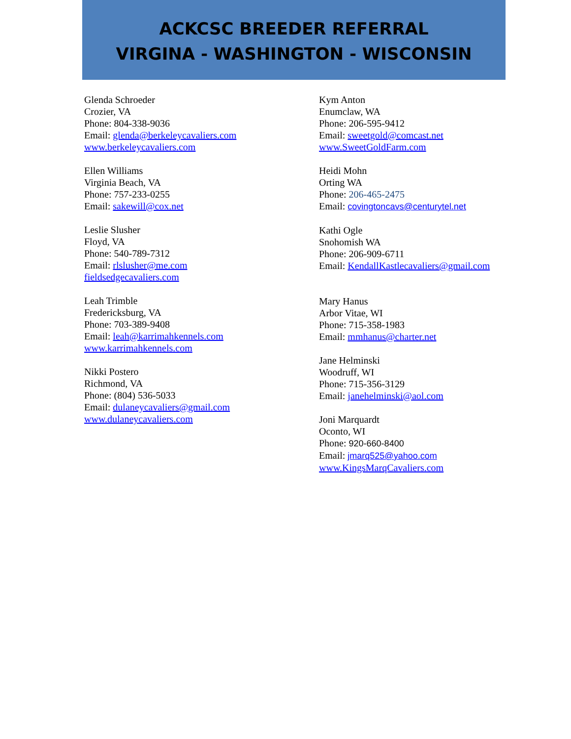ACKCSC BREEDER REFERRAL
VIRGINA - WASHINGTON - WISCONSIN
Glenda Schroeder
Crozier, VA
Phone: 804-338-9036
Email: glenda@berkeleycavaliers.com
www.berkeleycavaliers.com
Ellen Williams
Virginia Beach, VA
Phone: 757-233-0255
Email: sakewill@cox.net
Leslie Slusher
Floyd, VA
Phone: 540-789-7312
Email: rlslusher@me.com
fieldsedgecavaliers.com
Leah Trimble
Fredericksburg, VA
Phone: 703-389-9408
Email: leah@karrimahkennels.com
www.karrimahkennels.com
Nikki Postero
Richmond, VA
Phone: (804) 536-5033
Email: dulaneycavaliers@gmail.com
www.dulaneycavaliers.com
Kym Anton
Enumclaw, WA
Phone: 206-595-9412
Email: sweetgold@comcast.net
www.SweetGoldFarm.com
Heidi Mohn
Orting WA
Phone: 206-465-2475
Email: covingtoncavs@centurytel.net
Kathi Ogle
Snohomish WA
Phone: 206-909-6711
Email: KendallKastlecavaliers@gmail.com
Mary Hanus
Arbor Vitae, WI
Phone: 715-358-1983
Email: mmhanus@charter.net
Jane Helminski
Woodruff, WI
Phone: 715-356-3129
Email: janehelminski@aol.com
Joni Marquardt
Oconto, WI
Phone: 920-660-8400
Email: jmarq525@yahoo.com
www.KingsMarqCavaliers.com